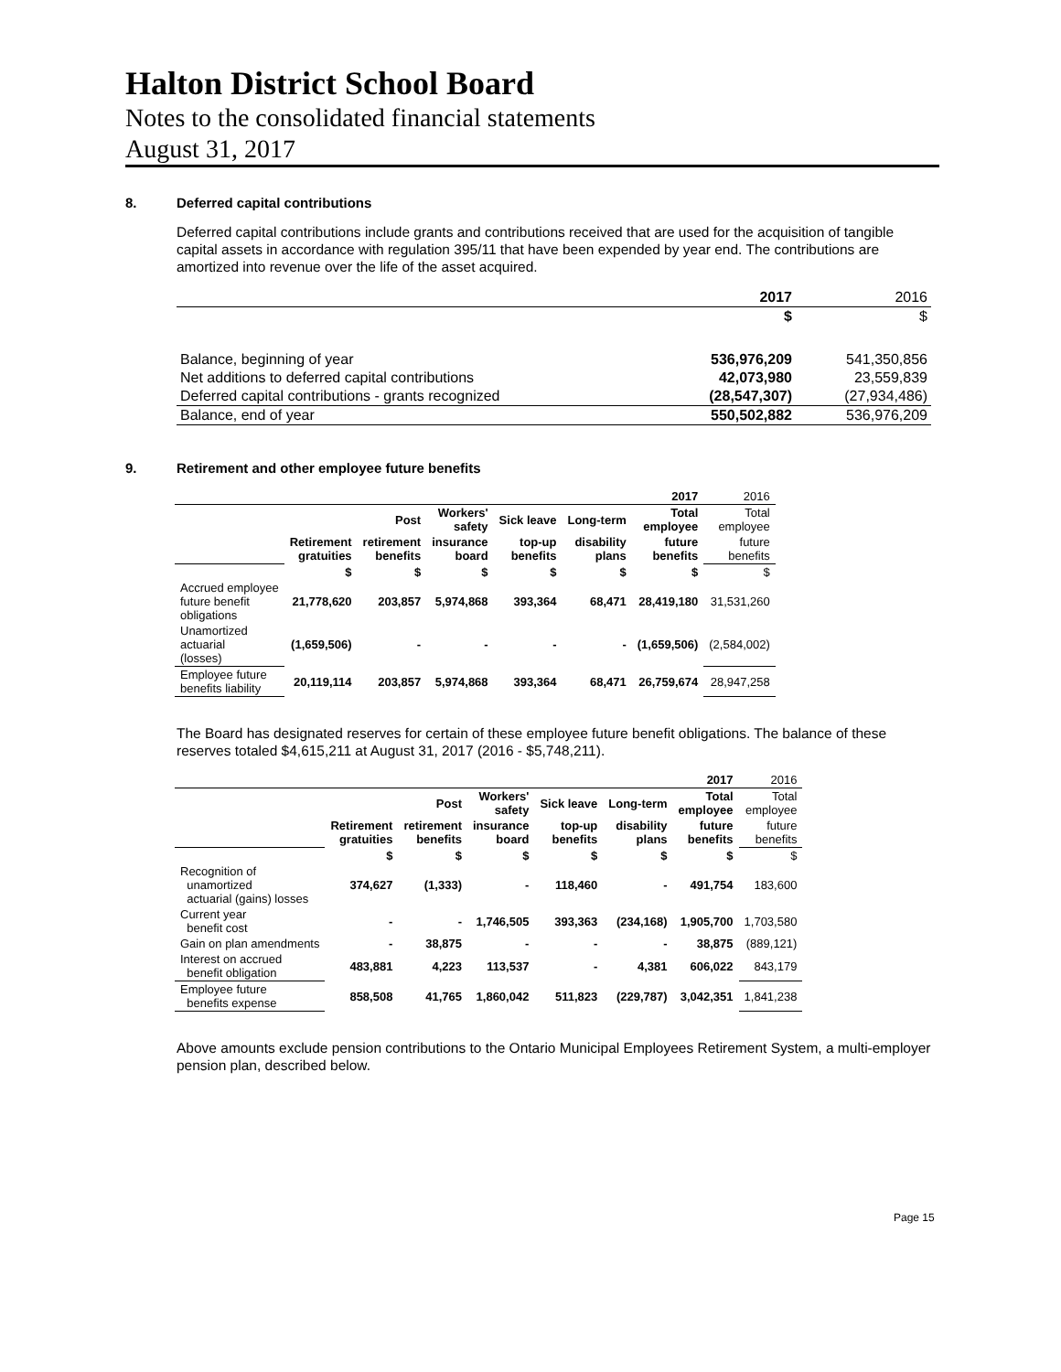Halton District School Board
Notes to the consolidated financial statements
August 31, 2017
8. Deferred capital contributions
Deferred capital contributions include grants and contributions received that are used for the acquisition of tangible capital assets in accordance with regulation 395/11 that have been expended by year end. The contributions are amortized into revenue over the life of the asset acquired.
| | 2017 | 2016 |
| | $ | $ |
| Balance, beginning of year | 536,976,209 | 541,350,856 |
| Net additions to deferred capital contributions | 42,073,980 | 23,559,839 |
| Deferred capital contributions - grants recognized | (28,547,307) | (27,934,486) |
| Balance, end of year | 550,502,882 | 536,976,209 |
9. Retirement and other employee future benefits
| | | | | | | 2017 | 2016 |
| | | Post | Workers' safety | Sick leave | Long-term | Total employee | Total employee |
| | Retirement gratuities | retirement benefits | insurance board | top-up benefits | disability plans | future benefits | future benefits |
| | $ | $ | $ | $ | $ | $ | $ |
| Accrued employee future benefit obligations | 21,778,620 | 203,857 | 5,974,868 | 393,364 | 68,471 | 28,419,180 | 31,531,260 |
| Unamortized actuarial (losses) | (1,659,506) | - | - | - | - | (1,659,506) | (2,584,002) |
| Employee future benefits liability | 20,119,114 | 203,857 | 5,974,868 | 393,364 | 68,471 | 26,759,674 | 28,947,258 |
The Board has designated reserves for certain of these employee future benefit obligations. The balance of these reserves totaled $4,615,211 at August 31, 2017 (2016 - $5,748,211).
| | | | | | | 2017 | 2016 |
| | | Post | Workers' safety | Sick leave | Long-term | Total employee | Total employee |
| | Retirement gratuities | retirement benefits | insurance board | top-up benefits | disability plans | future benefits | future benefits |
| | $ | $ | $ | $ | $ | $ | $ |
| Recognition of unamortized actuarial (gains) losses | 374,627 | (1,333) | - | 118,460 | - | 491,754 | 183,600 |
| Current year benefit cost | - | - | 1,746,505 | 393,363 | (234,168) | 1,905,700 | 1,703,580 |
| Gain on plan amendments | - | 38,875 | - | - | - | 38,875 | (889,121) |
| Interest on accrued benefit obligation | 483,881 | 4,223 | 113,537 | - | 4,381 | 606,022 | 843,179 |
| Employee future benefits expense | 858,508 | 41,765 | 1,860,042 | 511,823 | (229,787) | 3,042,351 | 1,841,238 |
Above amounts exclude pension contributions to the Ontario Municipal Employees Retirement System, a multi-employer pension plan, described below.
Page 15